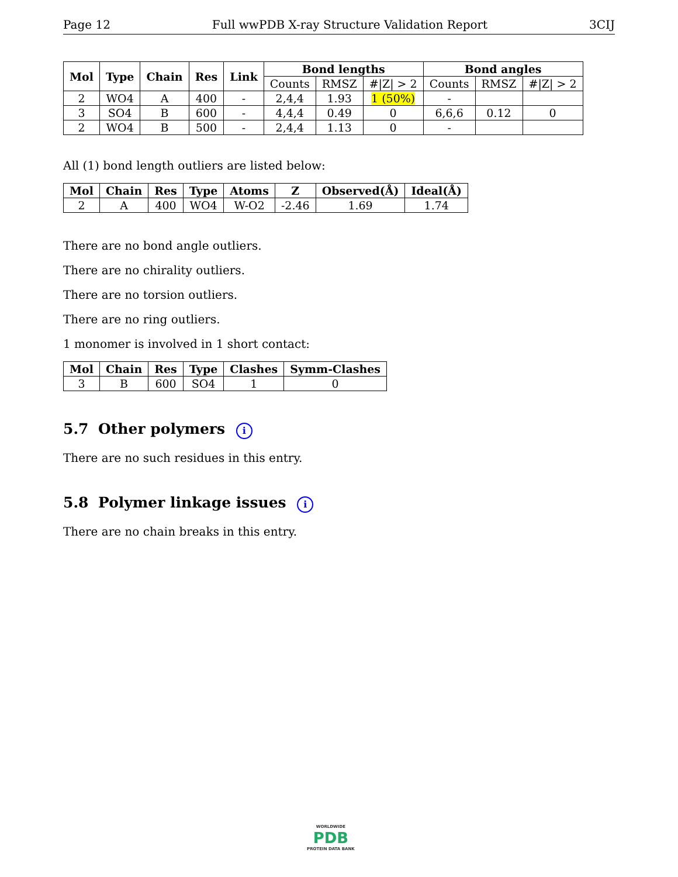Page 12 Full wwPDB X-ray Structure Validation Report 3CIJ
| Mol | Type | Chain | Res | Link | Bond lengths | | | Bond angles | | |
| --- | --- | --- | --- | --- | --- | --- | --- | --- | --- | --- |
| | | | | | Counts | RMSZ | #/Z/ > 2 | Counts | RMSZ | #/Z/ > 2 |
| 2 | WO4 | A | 400 | - | 2,4,4 | 1.93 | 1 (50%) | - | | |
| 3 | SO4 | B | 600 | - | 4,4,4 | 0.49 | 0 | 6,6,6 | 0.12 | 0 |
| 2 | WO4 | B | 500 | - | 2,4,4 | 1.13 | 0 | - | | |
All (1) bond length outliers are listed below:
| Mol | Chain | Res | Type | Atoms | Z | Observed(Å) | Ideal(Å) |
| --- | --- | --- | --- | --- | --- | --- | --- |
| 2 | A | 400 | WO4 | W-O2 | -2.46 | 1.69 | 1.74 |
There are no bond angle outliers.
There are no chirality outliers.
There are no torsion outliers.
There are no ring outliers.
1 monomer is involved in 1 short contact:
| Mol | Chain | Res | Type | Clashes | Symm-Clashes |
| --- | --- | --- | --- | --- | --- |
| 3 | B | 600 | SO4 | 1 | 0 |
5.7 Other polymers i
There are no such residues in this entry.
5.8 Polymer linkage issues i
There are no chain breaks in this entry.
WORLDWIDE
PDB
PROTEIN DATA BANK